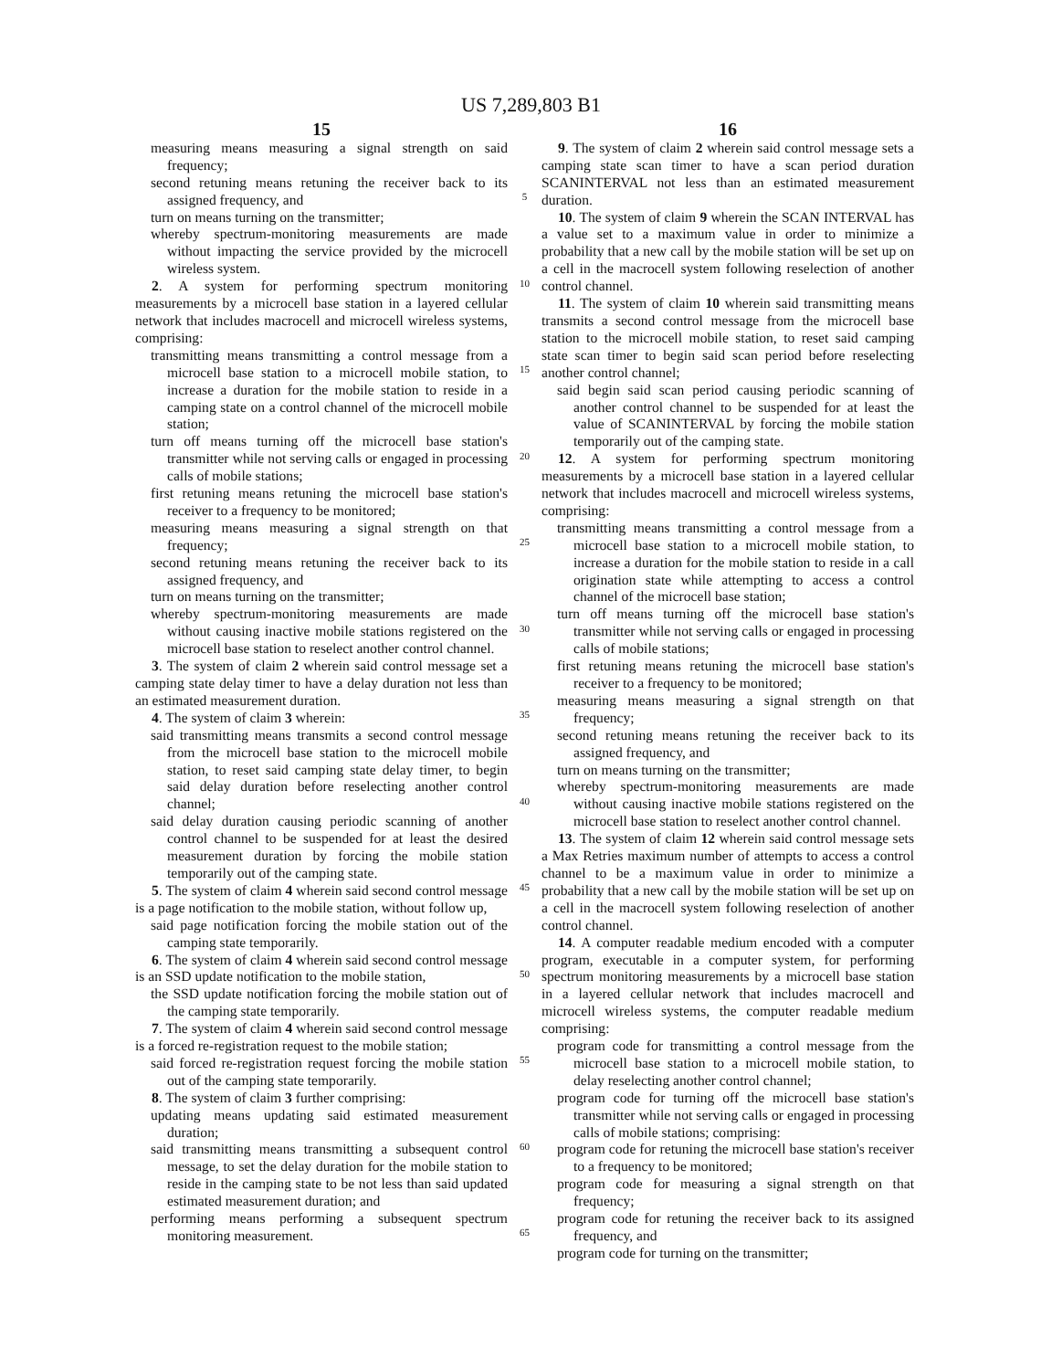US 7,289,803 B1
15
measuring means measuring a signal strength on said frequency;
second retuning means retuning the receiver back to its assigned frequency, and
turn on means turning on the transmitter;
whereby spectrum-monitoring measurements are made without impacting the service provided by the microcell wireless system.
2. A system for performing spectrum monitoring measurements by a microcell base station in a layered cellular network that includes macrocell and microcell wireless systems, comprising:
transmitting means transmitting a control message from a microcell base station to a microcell mobile station, to increase a duration for the mobile station to reside in a camping state on a control channel of the microcell mobile station;
turn off means turning off the microcell base station's transmitter while not serving calls or engaged in processing calls of mobile stations;
first retuning means retuning the microcell base station's receiver to a frequency to be monitored;
measuring means measuring a signal strength on that frequency;
second retuning means retuning the receiver back to its assigned frequency, and
turn on means turning on the transmitter;
whereby spectrum-monitoring measurements are made without causing inactive mobile stations registered on the microcell base station to reselect another control channel.
3. The system of claim 2 wherein said control message set a camping state delay timer to have a delay duration not less than an estimated measurement duration.
4. The system of claim 3 wherein:
said transmitting means transmits a second control message from the microcell base station to the microcell mobile station, to reset said camping state delay timer, to begin said delay duration before reselecting another control channel;
said delay duration causing periodic scanning of another control channel to be suspended for at least the desired measurement duration by forcing the mobile station temporarily out of the camping state.
5. The system of claim 4 wherein said second control message is a page notification to the mobile station, without follow up,
said page notification forcing the mobile station out of the camping state temporarily.
6. The system of claim 4 wherein said second control message is an SSD update notification to the mobile station,
the SSD update notification forcing the mobile station out of the camping state temporarily.
7. The system of claim 4 wherein said second control message is a forced re-registration request to the mobile station;
said forced re-registration request forcing the mobile station out of the camping state temporarily.
8. The system of claim 3 further comprising:
updating means updating said estimated measurement duration;
said transmitting means transmitting a subsequent control message, to set the delay duration for the mobile station to reside in the camping state to be not less than said updated estimated measurement duration; and
performing means performing a subsequent spectrum monitoring measurement.
5
10
15
20
25
30
35
40
45
50
55
60
65
16
9. The system of claim 2 wherein said control message sets a camping state scan timer to have a scan period duration SCANINTERVAL not less than an estimated measurement duration.
10. The system of claim 9 wherein the SCAN INTERVAL has a value set to a maximum value in order to minimize a probability that a new call by the mobile station will be set up on a cell in the macrocell system following reselection of another control channel.
11. The system of claim 10 wherein said transmitting means transmits a second control message from the microcell base station to the microcell mobile station, to reset said camping state scan timer to begin said scan period before reselecting another control channel;
said begin said scan period causing periodic scanning of another control channel to be suspended for at least the value of SCANINTERVAL by forcing the mobile station temporarily out of the camping state.
12. A system for performing spectrum monitoring measurements by a microcell base station in a layered cellular network that includes macrocell and microcell wireless systems, comprising:
transmitting means transmitting a control message from a microcell base station to a microcell mobile station, to increase a duration for the mobile station to reside in a call origination state while attempting to access a control channel of the microcell base station;
turn off means turning off the microcell base station's transmitter while not serving calls or engaged in processing calls of mobile stations;
first retuning means retuning the microcell base station's receiver to a frequency to be monitored;
measuring means measuring a signal strength on that frequency;
second retuning means retuning the receiver back to its assigned frequency, and
turn on means turning on the transmitter;
whereby spectrum-monitoring measurements are made without causing inactive mobile stations registered on the microcell base station to reselect another control channel.
13. The system of claim 12 wherein said control message sets a Max Retries maximum number of attempts to access a control channel to be a maximum value in order to minimize a probability that a new call by the mobile station will be set up on a cell in the macrocell system following reselection of another control channel.
14. A computer readable medium encoded with a computer program, executable in a computer system, for performing spectrum monitoring measurements by a microcell base station in a layered cellular network that includes macrocell and microcell wireless systems, the computer readable medium comprising:
program code for transmitting a control message from the microcell base station to a microcell mobile station, to delay reselecting another control channel;
program code for turning off the microcell base station's transmitter while not serving calls or engaged in processing calls of mobile stations; comprising:
program code for retuning the microcell base station's receiver to a frequency to be monitored;
program code for measuring a signal strength on that frequency;
program code for retuning the receiver back to its assigned frequency, and
program code for turning on the transmitter;